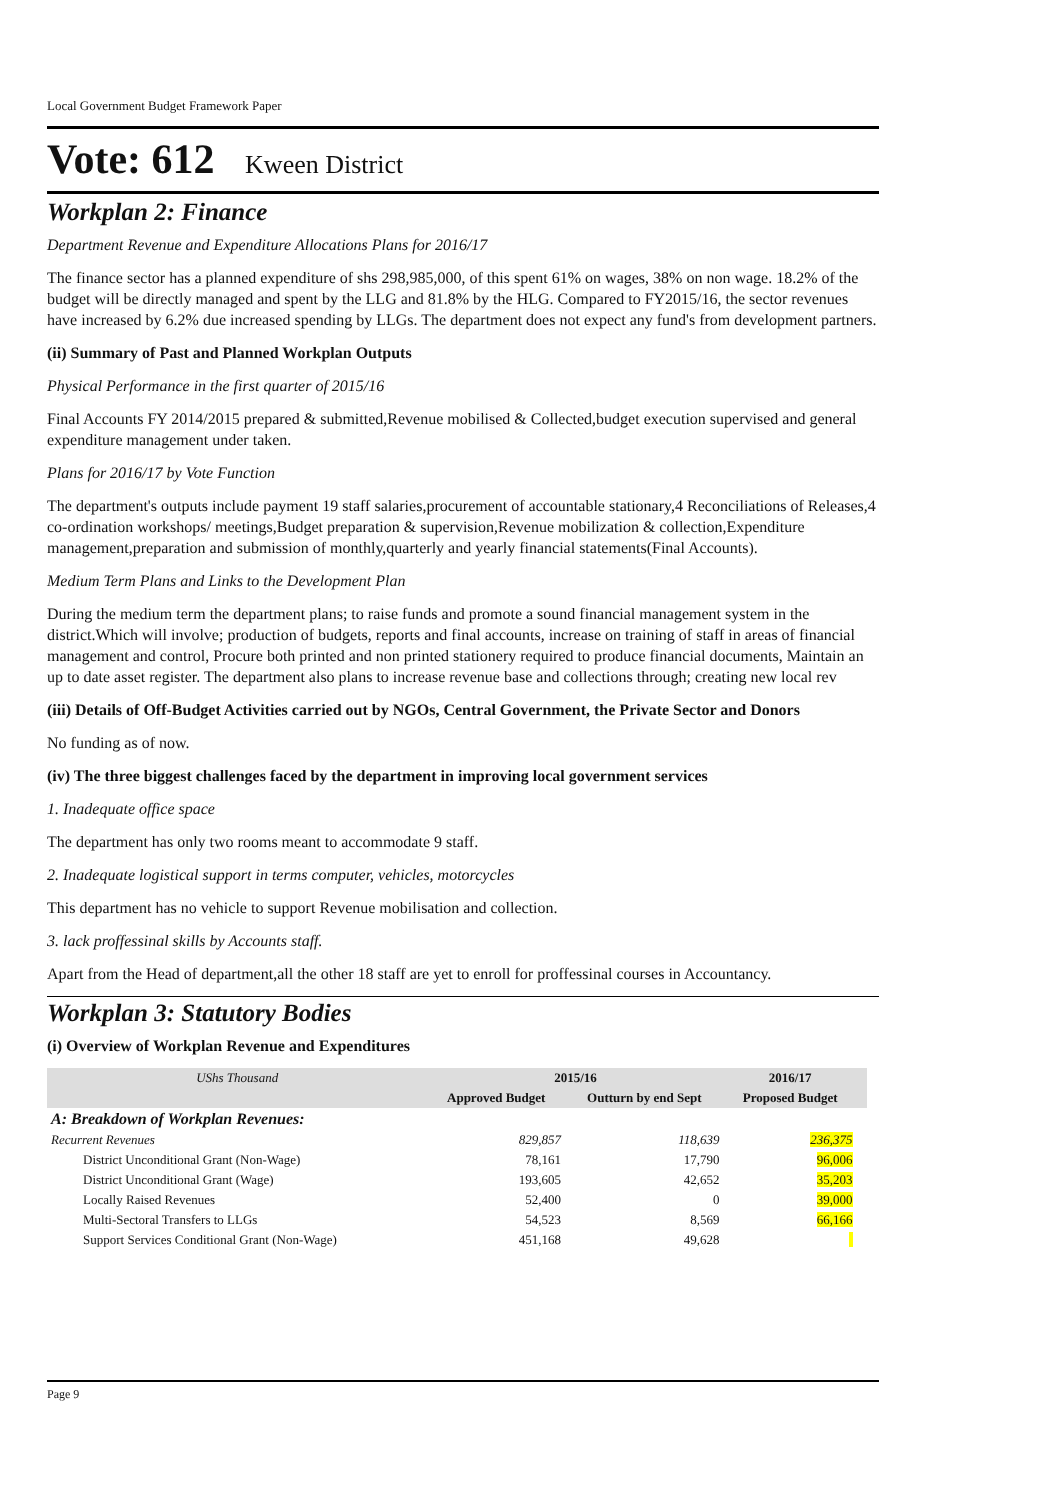Local Government Budget Framework Paper
Vote: 612 Kween District
Workplan 2: Finance
Department Revenue and Expenditure Allocations Plans for 2016/17
The finance sector has a planned expenditure of shs 298,985,000, of this spent 61% on wages, 38% on non wage. 18.2% of the budget will be directly managed and spent by the LLG and 81.8% by the HLG. Compared to FY2015/16, the sector revenues have increased by 6.2% due increased spending by LLGs. The department does not expect any fund's from development partners.
(ii) Summary of Past and Planned Workplan Outputs
Physical Performance in the first quarter of 2015/16
Final Accounts FY 2014/2015 prepared & submitted,Revenue mobilised & Collected,budget execution supervised and general expenditure management under taken.
Plans for 2016/17 by Vote Function
The department's outputs include payment 19 staff salaries,procurement of accountable stationary,4 Reconciliations of Releases,4 co-ordination workshops/ meetings,Budget preparation & supervision,Revenue mobilization & collection,Expenditure management,preparation and submission of monthly,quarterly and yearly financial statements(Final Accounts).
Medium Term Plans and Links to the Development Plan
During the medium term the department plans; to raise funds and promote a sound financial management system in the district.Which will involve; production of budgets, reports and final accounts, increase on training of staff in areas of financial management and control, Procure both printed and non printed stationery required to produce financial documents, Maintain an up to date asset register. The department also plans to increase revenue base and collections through; creating new local rev
(iii) Details of Off-Budget Activities carried out by NGOs, Central Government, the Private Sector and Donors
No funding as of now.
(iv) The three biggest challenges faced by the department in improving local government services
1. Inadequate office space
The department has only two rooms meant to accommodate 9 staff.
2. Inadequate logistical support in terms computer, vehicles, motorcycles
This department has no vehicle to support Revenue mobilisation and collection.
3. lack proffessinal skills by Accounts staff.
Apart from the Head of department,all the other 18 staff are yet to enroll for proffessinal courses in Accountancy.
Workplan 3: Statutory Bodies
(i) Overview of Workplan Revenue and Expenditures
| UShs Thousand | 2015/16 | | 2016/17 | |
| --- | --- | --- | --- | --- |
| | Approved Budget | Outturn by end Sept | Proposed Budget | |
| A: Breakdown of Workplan Revenues: | | | | |
| Recurrent Revenues | 829,857 | 118,639 | 236,375 | |
| District Unconditional Grant (Non-Wage) | 78,161 | 17,790 | 96,006 | |
| District Unconditional Grant (Wage) | 193,605 | 42,652 | 35,203 | |
| Locally Raised Revenues | 52,400 | 0 | 39,000 | |
| Multi-Sectoral Transfers to LLGs | 54,523 | 8,569 | 66,166 | |
| Support Services Conditional Grant (Non-Wage) | 451,168 | 49,628 | | |
Page 9